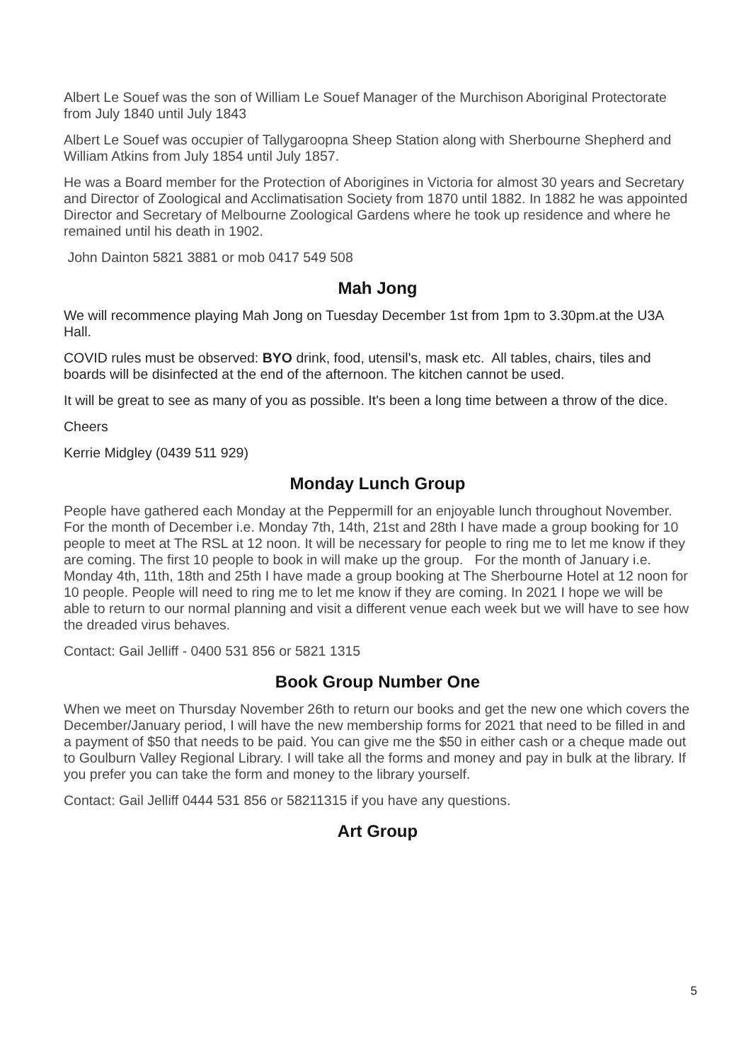Albert Le Souef was the son of William Le Souef Manager of the Murchison Aboriginal Protectorate from July 1840 until July 1843
Albert Le Souef was occupier of Tallygaroopna Sheep Station along with Sherbourne Shepherd and William Atkins from July 1854 until July 1857.
He was a Board member for the Protection of Aborigines in Victoria for almost 30 years and Secretary and Director of Zoological and Acclimatisation Society from 1870 until 1882. In 1882 he was appointed Director and Secretary of Melbourne Zoological Gardens where he took up residence and where he remained until his death in 1902.
John Dainton 5821 3881 or mob 0417 549 508
Mah Jong
We will recommence playing Mah Jong on Tuesday December 1st from 1pm to 3.30pm.at the U3A Hall.
COVID rules must be observed: BYO drink, food, utensil's, mask etc. All tables, chairs, tiles and boards will be disinfected at the end of the afternoon. The kitchen cannot be used.
It will be great to see as many of you as possible. It's been a long time between a throw of the dice.
Cheers
Kerrie Midgley (0439 511 929)
Monday Lunch Group
People have gathered each Monday at the Peppermill for an enjoyable lunch throughout November. For the month of December i.e. Monday 7th, 14th, 21st and 28th I have made a group booking for 10 people to meet at The RSL at 12 noon. It will be necessary for people to ring me to let me know if they are coming. The first 10 people to book in will make up the group. For the month of January i.e. Monday 4th, 11th, 18th and 25th I have made a group booking at The Sherbourne Hotel at 12 noon for 10 people. People will need to ring me to let me know if they are coming. In 2021 I hope we will be able to return to our normal planning and visit a different venue each week but we will have to see how the dreaded virus behaves.
Contact: Gail Jelliff - 0400 531 856 or 5821 1315
Book Group Number One
When we meet on Thursday November 26th to return our books and get the new one which covers the December/January period, I will have the new membership forms for 2021 that need to be filled in and a payment of $50 that needs to be paid. You can give me the $50 in either cash or a cheque made out to Goulburn Valley Regional Library. I will take all the forms and money and pay in bulk at the library. If you prefer you can take the form and money to the library yourself.
Contact: Gail Jelliff 0444 531 856 or 58211315 if you have any questions.
Art Group
5